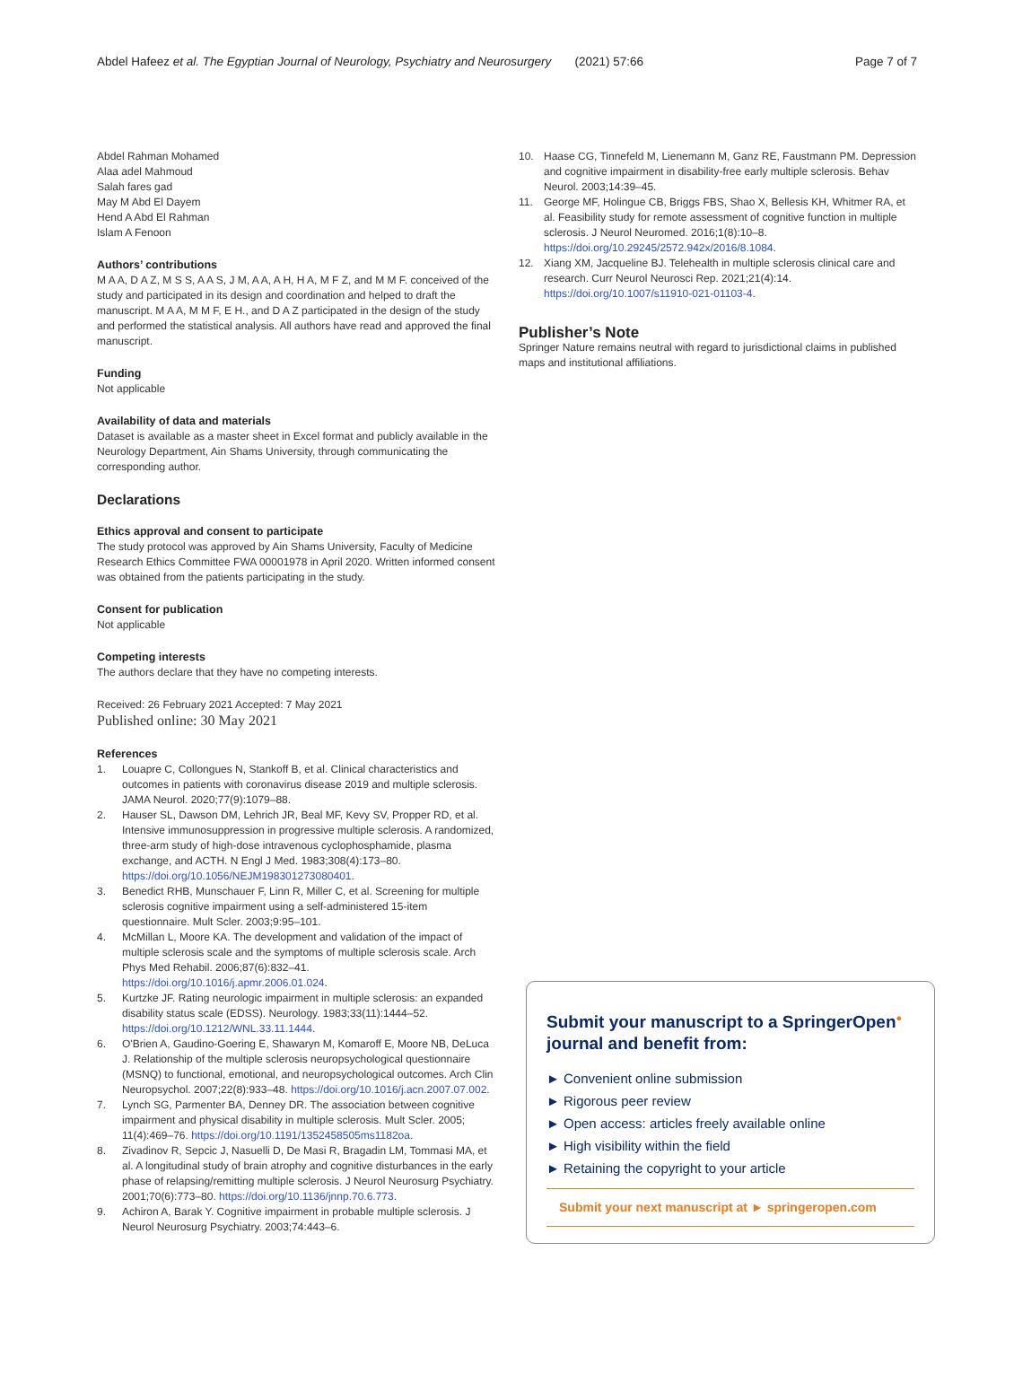Abdel Hafeez et al. The Egyptian Journal of Neurology, Psychiatry and Neurosurgery (2021) 57:66 Page 7 of 7
Abdel Rahman Mohamed
Alaa adel Mahmoud
Salah fares gad
May M Abd El Dayem
Hend A Abd El Rahman
Islam A Fenoon
Authors’ contributions
M A A, D A Z, M S S, A A S, J M, A A, A H, H A, M F Z, and M M F. conceived of the study and participated in its design and coordination and helped to draft the manuscript. M A A, M M F, E H., and D A Z participated in the design of the study and performed the statistical analysis. All authors have read and approved the final manuscript.
Funding
Not applicable
Availability of data and materials
Dataset is available as a master sheet in Excel format and publicly available in the Neurology Department, Ain Shams University, through communicating the corresponding author.
Declarations
Ethics approval and consent to participate
The study protocol was approved by Ain Shams University, Faculty of Medicine Research Ethics Committee FWA 00001978 in April 2020. Written informed consent was obtained from the patients participating in the study.
Consent for publication
Not applicable
Competing interests
The authors declare that they have no competing interests.
Received: 26 February 2021 Accepted: 7 May 2021
Published online: 30 May 2021
References
1. Louapre C, Collongues N, Stankoff B, et al. Clinical characteristics and outcomes in patients with coronavirus disease 2019 and multiple sclerosis. JAMA Neurol. 2020;77(9):1079–88.
2. Hauser SL, Dawson DM, Lehrich JR, Beal MF, Kevy SV, Propper RD, et al. Intensive immunosuppression in progressive multiple sclerosis. A randomized, three-arm study of high-dose intravenous cyclophosphamide, plasma exchange, and ACTH. N Engl J Med. 1983;308(4):173–80. https://doi.org/10.1056/NEJM198301273080401.
3. Benedict RHB, Munschauer F, Linn R, Miller C, et al. Screening for multiple sclerosis cognitive impairment using a self-administered 15-item questionnaire. Mult Scler. 2003;9:95–101.
4. McMillan L, Moore KA. The development and validation of the impact of multiple sclerosis scale and the symptoms of multiple sclerosis scale. Arch Phys Med Rehabil. 2006;87(6):832–41. https://doi.org/10.1016/j.apmr.2006.01.024.
5. Kurtzke JF. Rating neurologic impairment in multiple sclerosis: an expanded disability status scale (EDSS). Neurology. 1983;33(11):1444–52. https://doi.org/10.1212/WNL.33.11.1444.
6. O'Brien A, Gaudino-Goering E, Shawaryn M, Komaroff E, Moore NB, DeLuca J. Relationship of the multiple sclerosis neuropsychological questionnaire (MSNQ) to functional, emotional, and neuropsychological outcomes. Arch Clin Neuropsychol. 2007;22(8):933–48. https://doi.org/10.1016/j.acn.2007.07.002.
7. Lynch SG, Parmenter BA, Denney DR. The association between cognitive impairment and physical disability in multiple sclerosis. Mult Scler. 2005; 11(4):469–76. https://doi.org/10.1191/1352458505ms1182oa.
8. Zivadinov R, Sepcic J, Nasuelli D, De Masi R, Bragadin LM, Tommasi MA, et al. A longitudinal study of brain atrophy and cognitive disturbances in the early phase of relapsing/remitting multiple sclerosis. J Neurol Neurosurg Psychiatry. 2001;70(6):773–80. https://doi.org/10.1136/jnnp.70.6.773.
9. Achiron A, Barak Y. Cognitive impairment in probable multiple sclerosis. J Neurol Neurosurg Psychiatry. 2003;74:443–6.
10. Haase CG, Tinnefeld M, Lienemann M, Ganz RE, Faustmann PM. Depression and cognitive impairment in disability-free early multiple sclerosis. Behav Neurol. 2003;14:39–45.
11. George MF, Holingue CB, Briggs FBS, Shao X, Bellesis KH, Whitmer RA, et al. Feasibility study for remote assessment of cognitive function in multiple sclerosis. J Neurol Neuromed. 2016;1(8):10–8. https://doi.org/10.29245/2572.942x/2016/8.1084.
12. Xiang XM, Jacqueline BJ. Telehealth in multiple sclerosis clinical care and research. Curr Neurol Neurosci Rep. 2021;21(4):14. https://doi.org/10.1007/s11910-021-01103-4.
Publisher’s Note
Springer Nature remains neutral with regard to jurisdictional claims in published maps and institutional affiliations.
Submit your manuscript to a SpringerOpen<sup>●</sup> journal and benefit from:
► Convenient online submission
► Rigorous peer review
► Open access: articles freely available online
► High visibility within the field
► Retaining the copyright to your article
Submit your next manuscript at ► springeropen.com